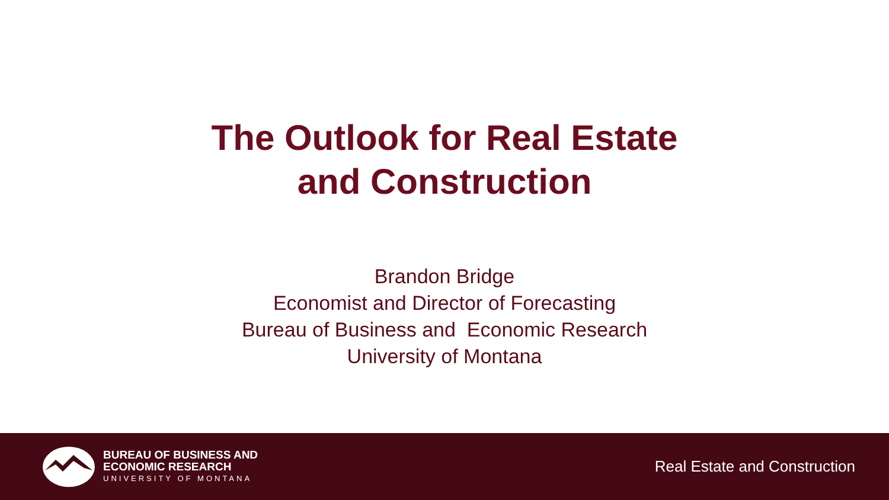The Outlook for Real Estate
and Construction
Brandon Bridge
Economist and Director of Forecasting
Bureau of Business and Economic Research
University of Montana
BUREAU OF BUSINESS AND
ECONOMIC RESEARCH
UNIVERSITY OF MONTANA
Real Estate and Construction